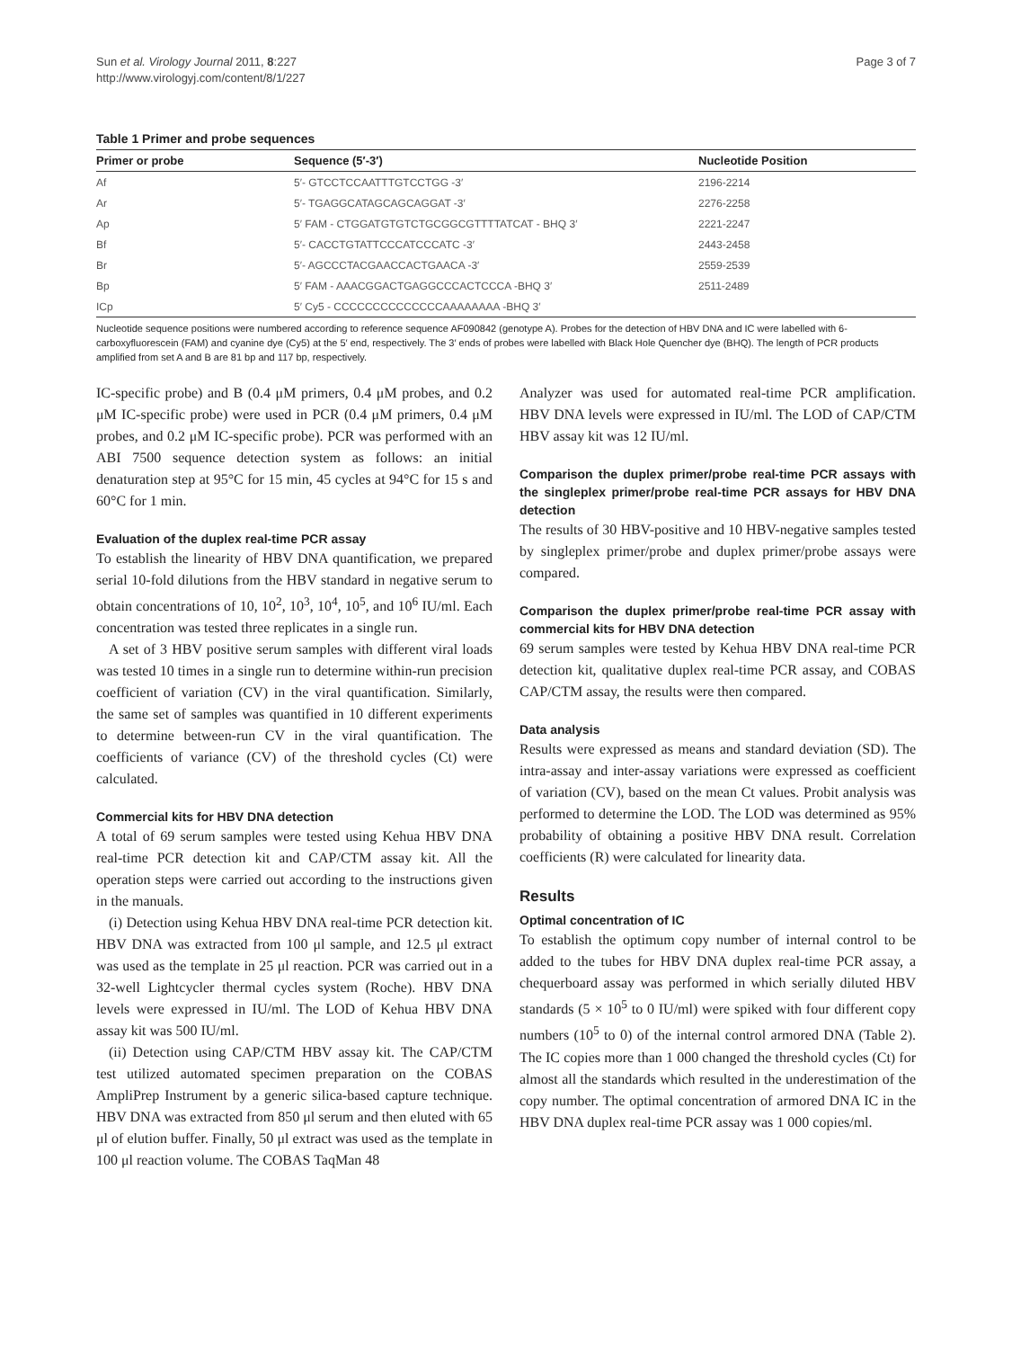Sun et al. Virology Journal 2011, 8:227
http://www.virologyj.com/content/8/1/227
Page 3 of 7
Table 1 Primer and probe sequences
| Primer or probe | Sequence (5′-3′) | Nucleotide Position |
| --- | --- | --- |
| Af | 5′- GTCCTCCAATTTGTCCTGG -3′ | 2196-2214 |
| Ar | 5′- TGAGGCATAGCAGCAGGAT -3′ | 2276-2258 |
| Ap | 5′ FAM - CTGGATGTGTCTGCGGCGTTTTATCAT - BHQ 3′ | 2221-2247 |
| Bf | 5′- CACCTGTATTCCCATCCCATC -3′ | 2443-2458 |
| Br | 5′- AGCCCTACGAACCACTGAACA -3′ | 2559-2539 |
| Bp | 5′ FAM - AAACGGACTGAGGCCCACTCCCA -BHQ 3′ | 2511-2489 |
| ICp | 5′ Cy5 - CCCCCCCCCCCCCCAAAAAAAA -BHQ 3′ | |
Nucleotide sequence positions were numbered according to reference sequence AF090842 (genotype A). Probes for the detection of HBV DNA and IC were labelled with 6-carboxyfluorescein (FAM) and cyanine dye (Cy5) at the 5′ end, respectively. The 3′ ends of probes were labelled with Black Hole Quencher dye (BHQ). The length of PCR products amplified from set A and B are 81 bp and 117 bp, respectively.
IC-specific probe) and B (0.4 μM primers, 0.4 μM probes, and 0.2 μM IC-specific probe) were used in PCR (0.4 μM primers, 0.4 μM probes, and 0.2 μM IC-specific probe). PCR was performed with an ABI 7500 sequence detection system as follows: an initial denaturation step at 95°C for 15 min, 45 cycles at 94°C for 15 s and 60°C for 1 min.
Evaluation of the duplex real-time PCR assay
To establish the linearity of HBV DNA quantification, we prepared serial 10-fold dilutions from the HBV standard in negative serum to obtain concentrations of 10, 10<sup>2</sup>, 10<sup>3</sup>, 10<sup>4</sup>, 10<sup>5</sup>, and 10<sup>6</sup> IU/ml. Each concentration was tested three replicates in a single run.
A set of 3 HBV positive serum samples with different viral loads was tested 10 times in a single run to determine within-run precision coefficient of variation (CV) in the viral quantification. Similarly, the same set of samples was quantified in 10 different experiments to determine between-run CV in the viral quantification. The coefficients of variance (CV) of the threshold cycles (Ct) were calculated.
Commercial kits for HBV DNA detection
A total of 69 serum samples were tested using Kehua HBV DNA real-time PCR detection kit and CAP/CTM assay kit. All the operation steps were carried out according to the instructions given in the manuals.
(i) Detection using Kehua HBV DNA real-time PCR detection kit. HBV DNA was extracted from 100 μl sample, and 12.5 μl extract was used as the template in 25 μl reaction. PCR was carried out in a 32-well Lightcycler thermal cycles system (Roche). HBV DNA levels were expressed in IU/ml. The LOD of Kehua HBV DNA assay kit was 500 IU/ml.
(ii) Detection using CAP/CTM HBV assay kit. The CAP/CTM test utilized automated specimen preparation on the COBAS AmpliPrep Instrument by a generic silica-based capture technique. HBV DNA was extracted from 850 μl serum and then eluted with 65 μl of elution buffer. Finally, 50 μl extract was used as the template in 100 μl reaction volume. The COBAS TaqMan 48
Analyzer was used for automated real-time PCR amplification. HBV DNA levels were expressed in IU/ml. The LOD of CAP/CTM HBV assay kit was 12 IU/ml.
Comparison the duplex primer/probe real-time PCR assays with the singleplex primer/probe real-time PCR assays for HBV DNA detection
The results of 30 HBV-positive and 10 HBV-negative samples tested by singleplex primer/probe and duplex primer/probe assays were compared.
Comparison the duplex primer/probe real-time PCR assay with commercial kits for HBV DNA detection
69 serum samples were tested by Kehua HBV DNA real-time PCR detection kit, qualitative duplex real-time PCR assay, and COBAS CAP/CTM assay, the results were then compared.
Data analysis
Results were expressed as means and standard deviation (SD). The intra-assay and inter-assay variations were expressed as coefficient of variation (CV), based on the mean Ct values. Probit analysis was performed to determine the LOD. The LOD was determined as 95% probability of obtaining a positive HBV DNA result. Correlation coefficients (R) were calculated for linearity data.
Results
Optimal concentration of IC
To establish the optimum copy number of internal control to be added to the tubes for HBV DNA duplex real-time PCR assay, a chequerboard assay was performed in which serially diluted HBV standards (5 × 10<sup>5</sup> to 0 IU/ml) were spiked with four different copy numbers (10<sup>5</sup> to 0) of the internal control armored DNA (Table 2). The IC copies more than 1 000 changed the threshold cycles (Ct) for almost all the standards which resulted in the underestimation of the copy number. The optimal concentration of armored DNA IC in the HBV DNA duplex real-time PCR assay was 1 000 copies/ml.